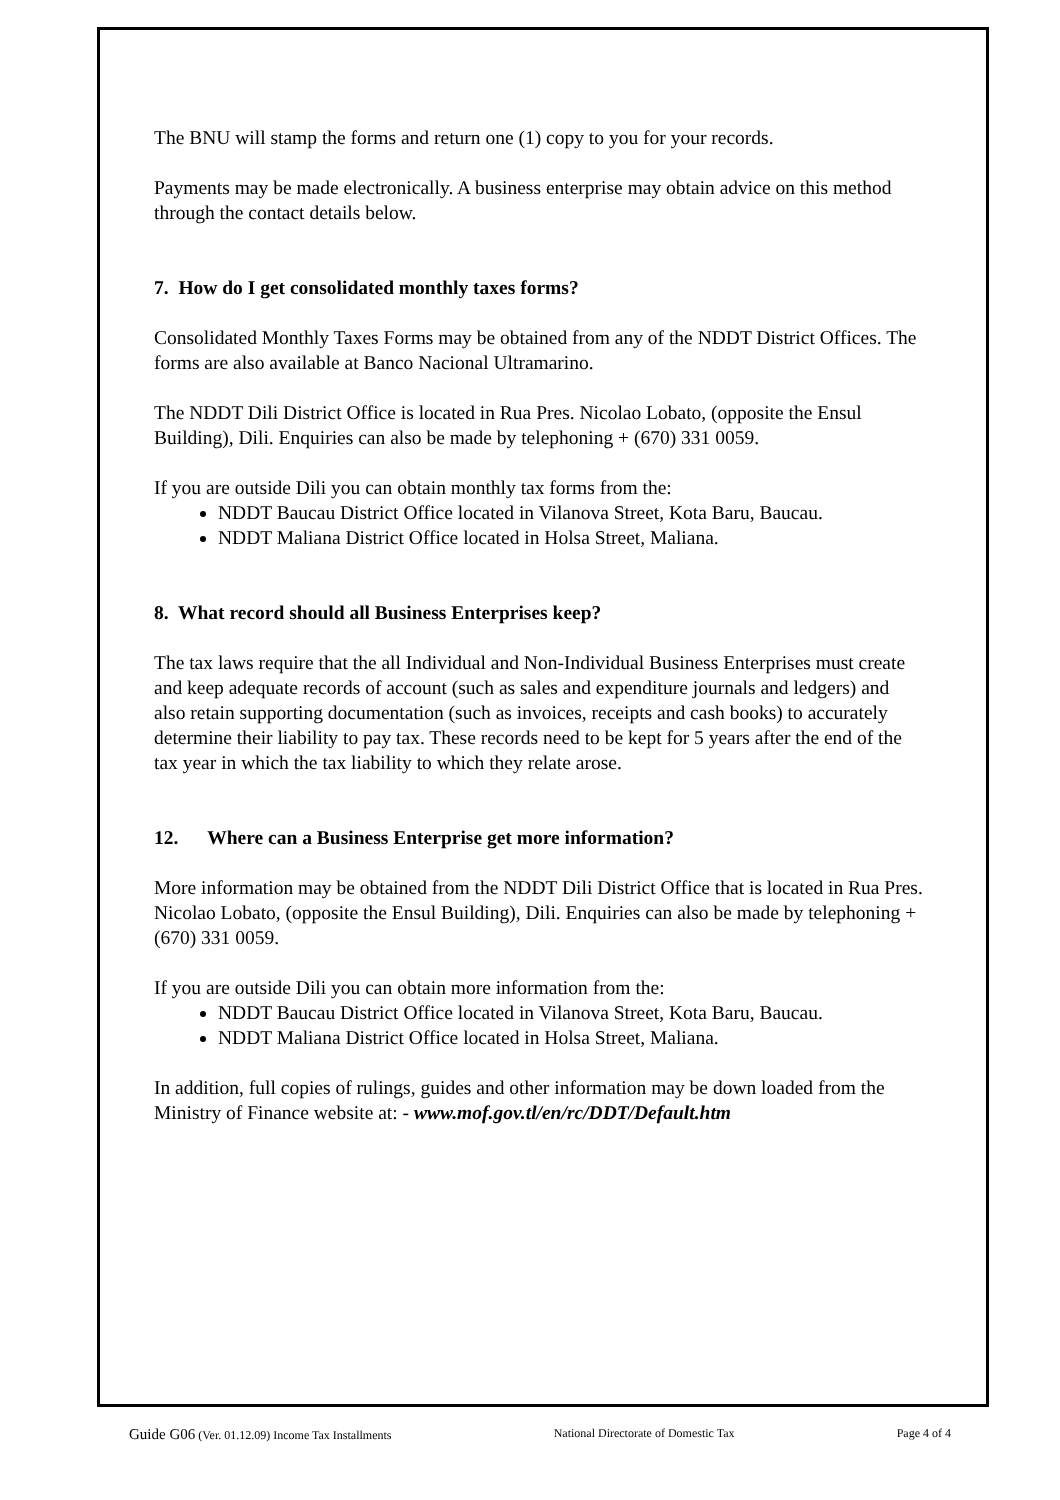The BNU will stamp the forms and return one (1) copy to you for your records.
Payments may be made electronically. A business enterprise may obtain advice on this method through the contact details below.
7. How do I get consolidated monthly taxes forms?
Consolidated Monthly Taxes Forms may be obtained from any of the NDDT District Offices. The forms are also available at Banco Nacional Ultramarino.
The NDDT Dili District Office is located in Rua Pres. Nicolao Lobato, (opposite the Ensul Building), Dili. Enquiries can also be made by telephoning + (670) 331 0059.
If you are outside Dili you can obtain monthly tax forms from the:
NDDT Baucau District Office located in Vilanova Street, Kota Baru, Baucau.
NDDT Maliana District Office located in Holsa Street, Maliana.
8. What record should all Business Enterprises keep?
The tax laws require that the all Individual and Non-Individual Business Enterprises must create and keep adequate records of account (such as sales and expenditure journals and ledgers) and also retain supporting documentation (such as invoices, receipts and cash books) to accurately determine their liability to pay tax. These records need to be kept for 5 years after the end of the tax year in which the tax liability to which they relate arose.
12. Where can a Business Enterprise get more information?
More information may be obtained from the NDDT Dili District Office that is located in Rua Pres. Nicolao Lobato, (opposite the Ensul Building), Dili. Enquiries can also be made by telephoning + (670) 331 0059.
If you are outside Dili you can obtain more information from the:
NDDT Baucau District Office located in Vilanova Street, Kota Baru, Baucau.
NDDT Maliana District Office located in Holsa Street, Maliana.
In addition, full copies of rulings, guides and other information may be down loaded from the Ministry of Finance website at: - www.mof.gov.tl/en/rc/DDT/Default.htm
Guide G06 (Ver. 01.12.09) Income Tax Installments National Directorate of Domestic Tax Page 4 of 4